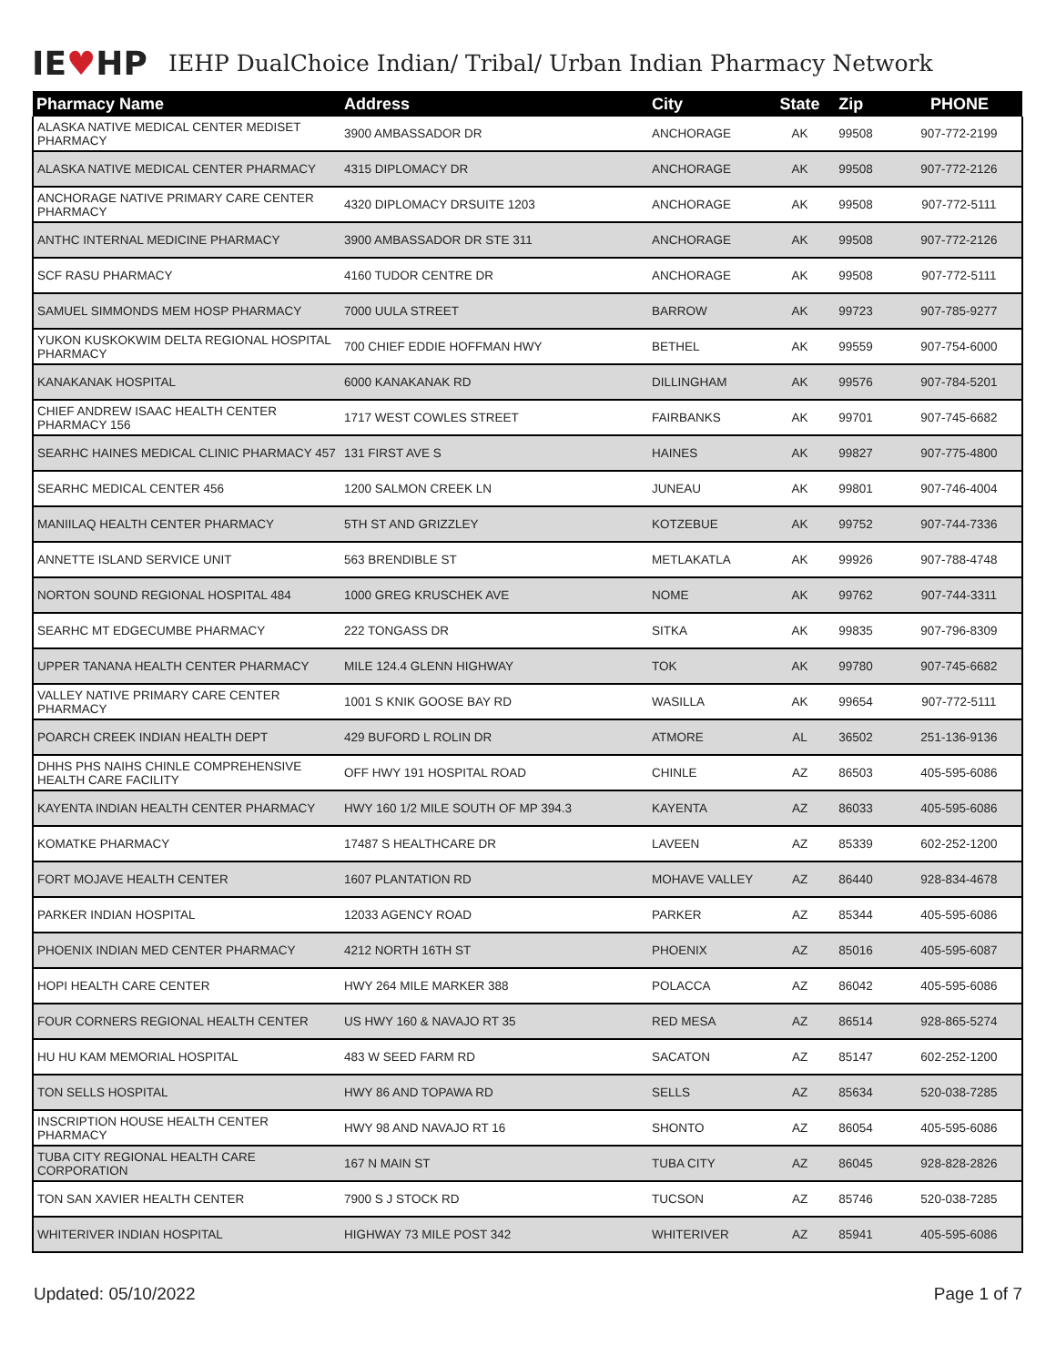IE♥HP
IEHP DualChoice Indian/ Tribal/ Urban Indian Pharmacy Network
| Pharmacy Name | Address | City | State | Zip | PHONE |
| --- | --- | --- | --- | --- | --- |
| ALASKA NATIVE MEDICAL CENTER MEDISET PHARMACY | 3900 AMBASSADOR DR | ANCHORAGE | AK | 99508 | 907-772-2199 |
| ALASKA NATIVE MEDICAL CENTER PHARMACY | 4315 DIPLOMACY DR | ANCHORAGE | AK | 99508 | 907-772-2126 |
| ANCHORAGE NATIVE PRIMARY CARE CENTER PHARMACY | 4320 DIPLOMACY DRSUITE 1203 | ANCHORAGE | AK | 99508 | 907-772-5111 |
| ANTHC INTERNAL MEDICINE PHARMACY | 3900 AMBASSADOR DR STE 311 | ANCHORAGE | AK | 99508 | 907-772-2126 |
| SCF RASU PHARMACY | 4160 TUDOR CENTRE DR | ANCHORAGE | AK | 99508 | 907-772-5111 |
| SAMUEL SIMMONDS MEM HOSP PHARMACY | 7000 UULA STREET | BARROW | AK | 99723 | 907-785-9277 |
| YUKON KUSKOKWIM DELTA REGIONAL HOSPITAL PHARMACY | 700 CHIEF EDDIE HOFFMAN HWY | BETHEL | AK | 99559 | 907-754-6000 |
| KANAKANAK HOSPITAL | 6000 KANAKANAK RD | DILLINGHAM | AK | 99576 | 907-784-5201 |
| CHIEF ANDREW ISAAC HEALTH CENTER PHARMACY 156 | 1717 WEST COWLES STREET | FAIRBANKS | AK | 99701 | 907-745-6682 |
| SEARHC HAINES MEDICAL CLINIC PHARMACY 457 | 131 FIRST AVE S | HAINES | AK | 99827 | 907-775-4800 |
| SEARHC MEDICAL CENTER 456 | 1200 SALMON CREEK LN | JUNEAU | AK | 99801 | 907-746-4004 |
| MANIILAQ HEALTH CENTER PHARMACY | 5TH ST AND GRIZZLEY | KOTZEBUE | AK | 99752 | 907-744-7336 |
| ANNETTE ISLAND SERVICE UNIT | 563 BRENDIBLE ST | METLAKATLA | AK | 99926 | 907-788-4748 |
| NORTON SOUND REGIONAL HOSPITAL 484 | 1000 GREG KRUSCHEK AVE | NOME | AK | 99762 | 907-744-3311 |
| SEARHC MT EDGECUMBE PHARMACY | 222 TONGASS DR | SITKA | AK | 99835 | 907-796-8309 |
| UPPER TANANA HEALTH CENTER PHARMACY | MILE 124.4 GLENN HIGHWAY | TOK | AK | 99780 | 907-745-6682 |
| VALLEY NATIVE PRIMARY CARE CENTER PHARMACY | 1001 S KNIK GOOSE BAY RD | WASILLA | AK | 99654 | 907-772-5111 |
| POARCH CREEK INDIAN HEALTH DEPT | 429 BUFORD L ROLIN DR | ATMORE | AL | 36502 | 251-136-9136 |
| DHHS PHS NAIHS CHINLE COMPREHENSIVE HEALTH CARE FACILITY | OFF HWY 191 HOSPITAL ROAD | CHINLE | AZ | 86503 | 405-595-6086 |
| KAYENTA INDIAN HEALTH CENTER PHARMACY | HWY 160 1/2 MILE SOUTH OF MP 394.3 | KAYENTA | AZ | 86033 | 405-595-6086 |
| KOMATKE PHARMACY | 17487 S HEALTHCARE DR | LAVEEN | AZ | 85339 | 602-252-1200 |
| FORT MOJAVE HEALTH CENTER | 1607 PLANTATION RD | MOHAVE VALLEY | AZ | 86440 | 928-834-4678 |
| PARKER INDIAN HOSPITAL | 12033 AGENCY ROAD | PARKER | AZ | 85344 | 405-595-6086 |
| PHOENIX INDIAN MED CENTER PHARMACY | 4212 NORTH 16TH ST | PHOENIX | AZ | 85016 | 405-595-6087 |
| HOPI HEALTH CARE CENTER | HWY 264 MILE MARKER 388 | POLACCA | AZ | 86042 | 405-595-6086 |
| FOUR CORNERS REGIONAL HEALTH CENTER | US HWY 160 & NAVAJO RT 35 | RED MESA | AZ | 86514 | 928-865-5274 |
| HU HU KAM MEMORIAL HOSPITAL | 483 W SEED FARM RD | SACATON | AZ | 85147 | 602-252-1200 |
| TON SELLS HOSPITAL | HWY 86 AND TOPAWA RD | SELLS | AZ | 85634 | 520-038-7285 |
| INSCRIPTION HOUSE HEALTH CENTER PHARMACY | HWY 98 AND NAVAJO RT 16 | SHONTO | AZ | 86054 | 405-595-6086 |
| TUBA CITY REGIONAL HEALTH CARE CORPORATION | 167 N MAIN ST | TUBA CITY | AZ | 86045 | 928-828-2826 |
| TON SAN XAVIER HEALTH CENTER | 7900 S J STOCK RD | TUCSON | AZ | 85746 | 520-038-7285 |
| WHITERIVER INDIAN HOSPITAL | HIGHWAY 73 MILE POST 342 | WHITERIVER | AZ | 85941 | 405-595-6086 |
Updated: 05/10/2022 Page 1 of 7